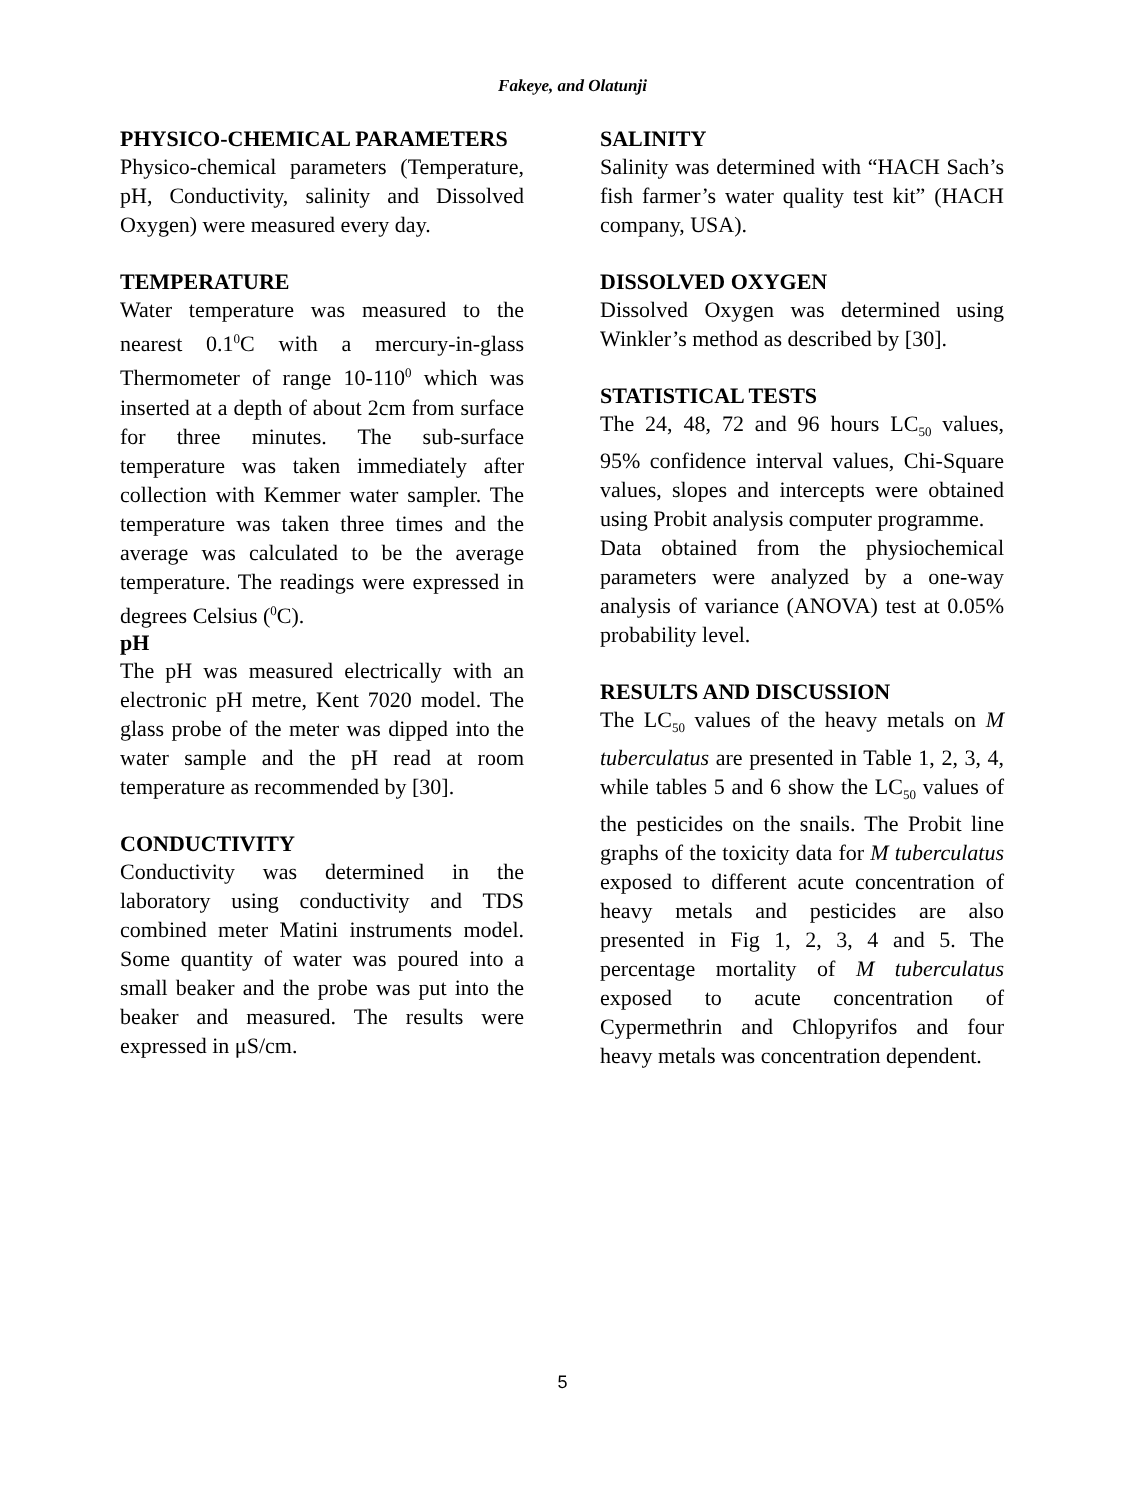Fakeye, and Olatunji
PHYSICO-CHEMICAL PARAMETERS
Physico-chemical parameters (Temperature, pH, Conductivity, salinity and Dissolved Oxygen) were measured every day.
TEMPERATURE
Water temperature was measured to the nearest 0.1<sup>0</sup>C with a mercury-in-glass Thermometer of range 10-110<sup>0</sup> which was inserted at a depth of about 2cm from surface for three minutes. The sub-surface temperature was taken immediately after collection with Kemmer water sampler. The temperature was taken three times and the average was calculated to be the average temperature. The readings were expressed in degrees Celsius (<sup>0</sup>C).
pH
The pH was measured electrically with an electronic pH metre, Kent 7020 model. The glass probe of the meter was dipped into the water sample and the pH read at room temperature as recommended by [30].
CONDUCTIVITY
Conductivity was determined in the laboratory using conductivity and TDS combined meter Matini instruments model. Some quantity of water was poured into a small beaker and the probe was put into the beaker and measured. The results were expressed in μS/cm.
SALINITY
Salinity was determined with “HACH Sach’s fish farmer’s water quality test kit” (HACH company, USA).
DISSOLVED OXYGEN
Dissolved Oxygen was determined using Winkler’s method as described by [30].
STATISTICAL TESTS
The 24, 48, 72 and 96 hours LC<sub>50</sub> values, 95% confidence interval values, Chi-Square values, slopes and intercepts were obtained using Probit analysis computer programme.
Data obtained from the physiochemical parameters were analyzed by a one-way analysis of variance (ANOVA) test at 0.05% probability level.
RESULTS AND DISCUSSION
The LC<sub>50</sub> values of the heavy metals on M tuberculatus are presented in Table 1, 2, 3, 4, while tables 5 and 6 show the LC<sub>50</sub> values of the pesticides on the snails. The Probit line graphs of the toxicity data for M tuberculatus exposed to different acute concentration of heavy metals and pesticides are also presented in Fig 1, 2, 3, 4 and 5. The percentage mortality of M tuberculatus exposed to acute concentration of Cypermethrin and Chlopyrifos and four heavy metals was concentration dependent.
5